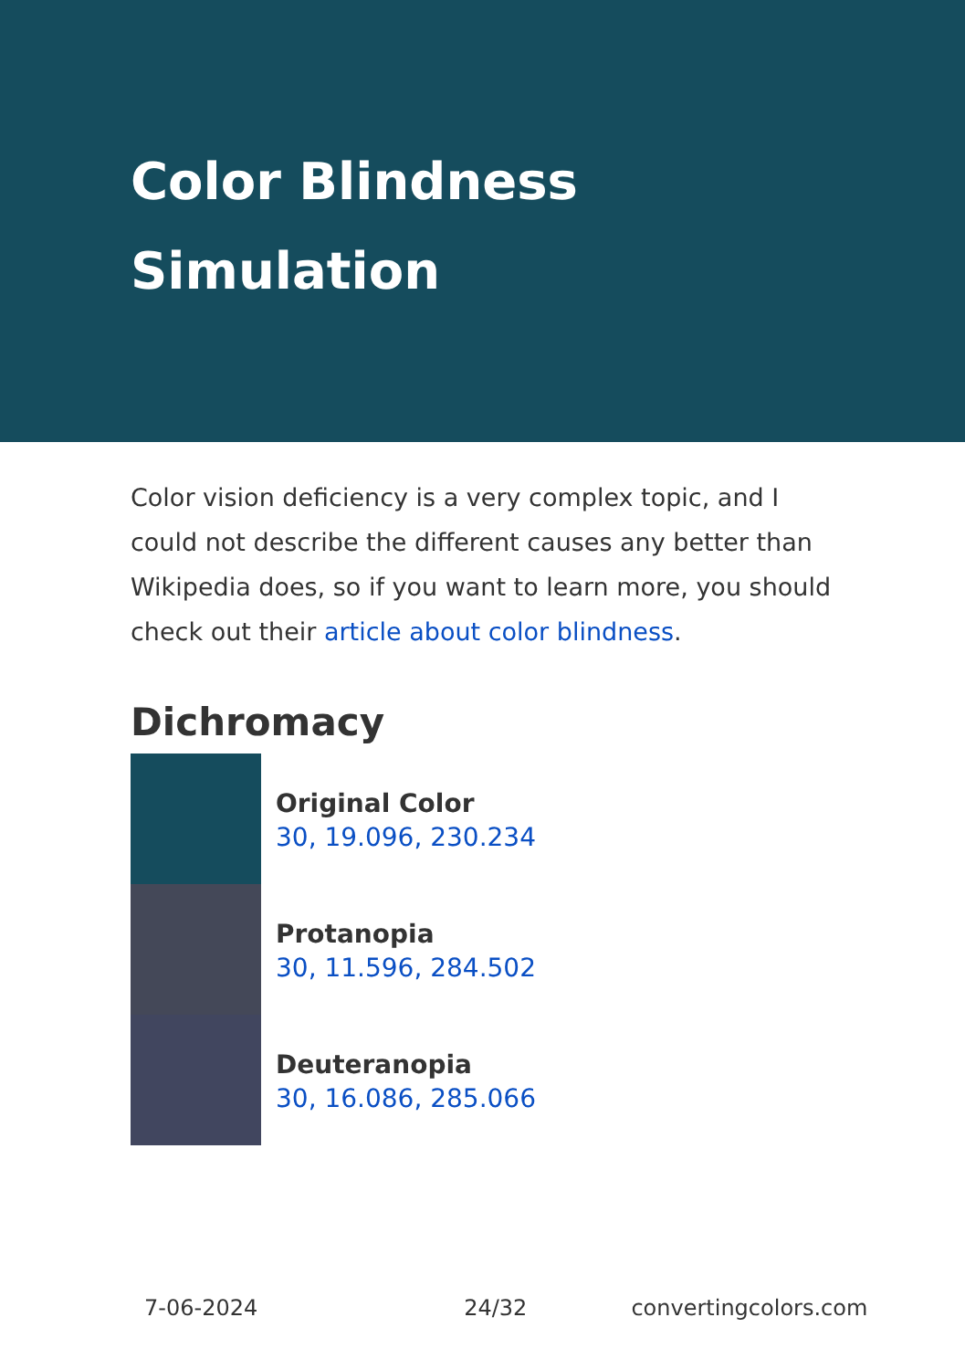Color Blindness
Simulation
Color vision deficiency is a very complex topic, and I could not describe the different causes any better than Wikipedia does, so if you want to learn more, you should check out their article about color blindness.
Dichromacy
Original Color
30, 19.096, 230.234
Protanopia
30, 11.596, 284.502
Deuteranopia
30, 16.086, 285.066
7-06-2024 24/32 convertingcolors.com